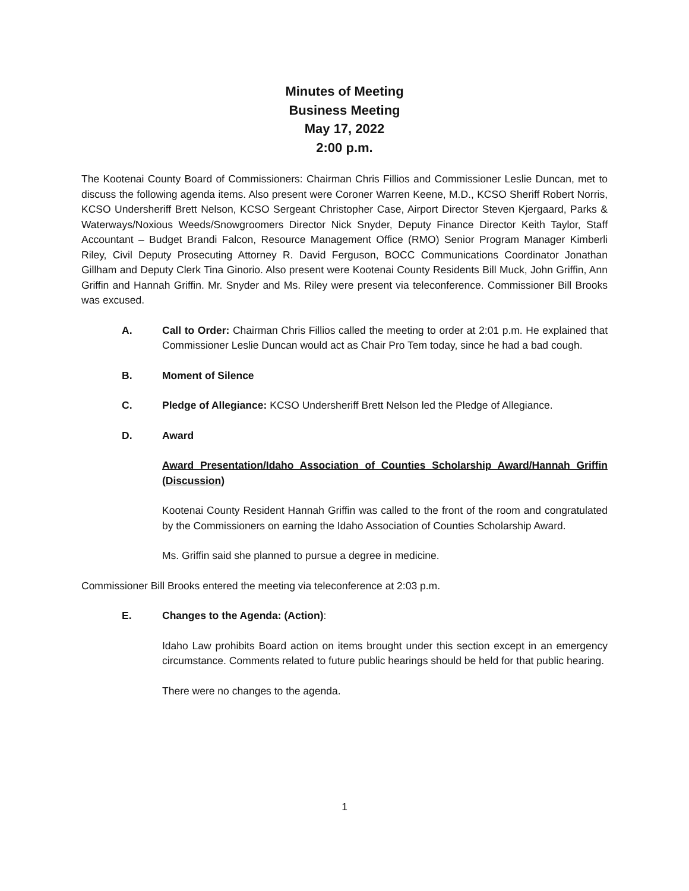Minutes of Meeting
Business Meeting
May 17, 2022
2:00 p.m.
The Kootenai County Board of Commissioners: Chairman Chris Fillios and Commissioner Leslie Duncan, met to discuss the following agenda items. Also present were Coroner Warren Keene, M.D., KCSO Sheriff Robert Norris, KCSO Undersheriff Brett Nelson, KCSO Sergeant Christopher Case, Airport Director Steven Kjergaard, Parks & Waterways/Noxious Weeds/Snowgroomers Director Nick Snyder, Deputy Finance Director Keith Taylor, Staff Accountant – Budget Brandi Falcon, Resource Management Office (RMO) Senior Program Manager Kimberli Riley, Civil Deputy Prosecuting Attorney R. David Ferguson, BOCC Communications Coordinator Jonathan Gillham and Deputy Clerk Tina Ginorio. Also present were Kootenai County Residents Bill Muck, John Griffin, Ann Griffin and Hannah Griffin. Mr. Snyder and Ms. Riley were present via teleconference. Commissioner Bill Brooks was excused.
A. Call to Order: Chairman Chris Fillios called the meeting to order at 2:01 p.m. He explained that Commissioner Leslie Duncan would act as Chair Pro Tem today, since he had a bad cough.
B. Moment of Silence
C. Pledge of Allegiance: KCSO Undersheriff Brett Nelson led the Pledge of Allegiance.
D. Award
Award Presentation/Idaho Association of Counties Scholarship Award/Hannah Griffin (Discussion)
Kootenai County Resident Hannah Griffin was called to the front of the room and congratulated by the Commissioners on earning the Idaho Association of Counties Scholarship Award.
Ms. Griffin said she planned to pursue a degree in medicine.
Commissioner Bill Brooks entered the meeting via teleconference at 2:03 p.m.
E. Changes to the Agenda: (Action):
Idaho Law prohibits Board action on items brought under this section except in an emergency circumstance. Comments related to future public hearings should be held for that public hearing.
There were no changes to the agenda.
1